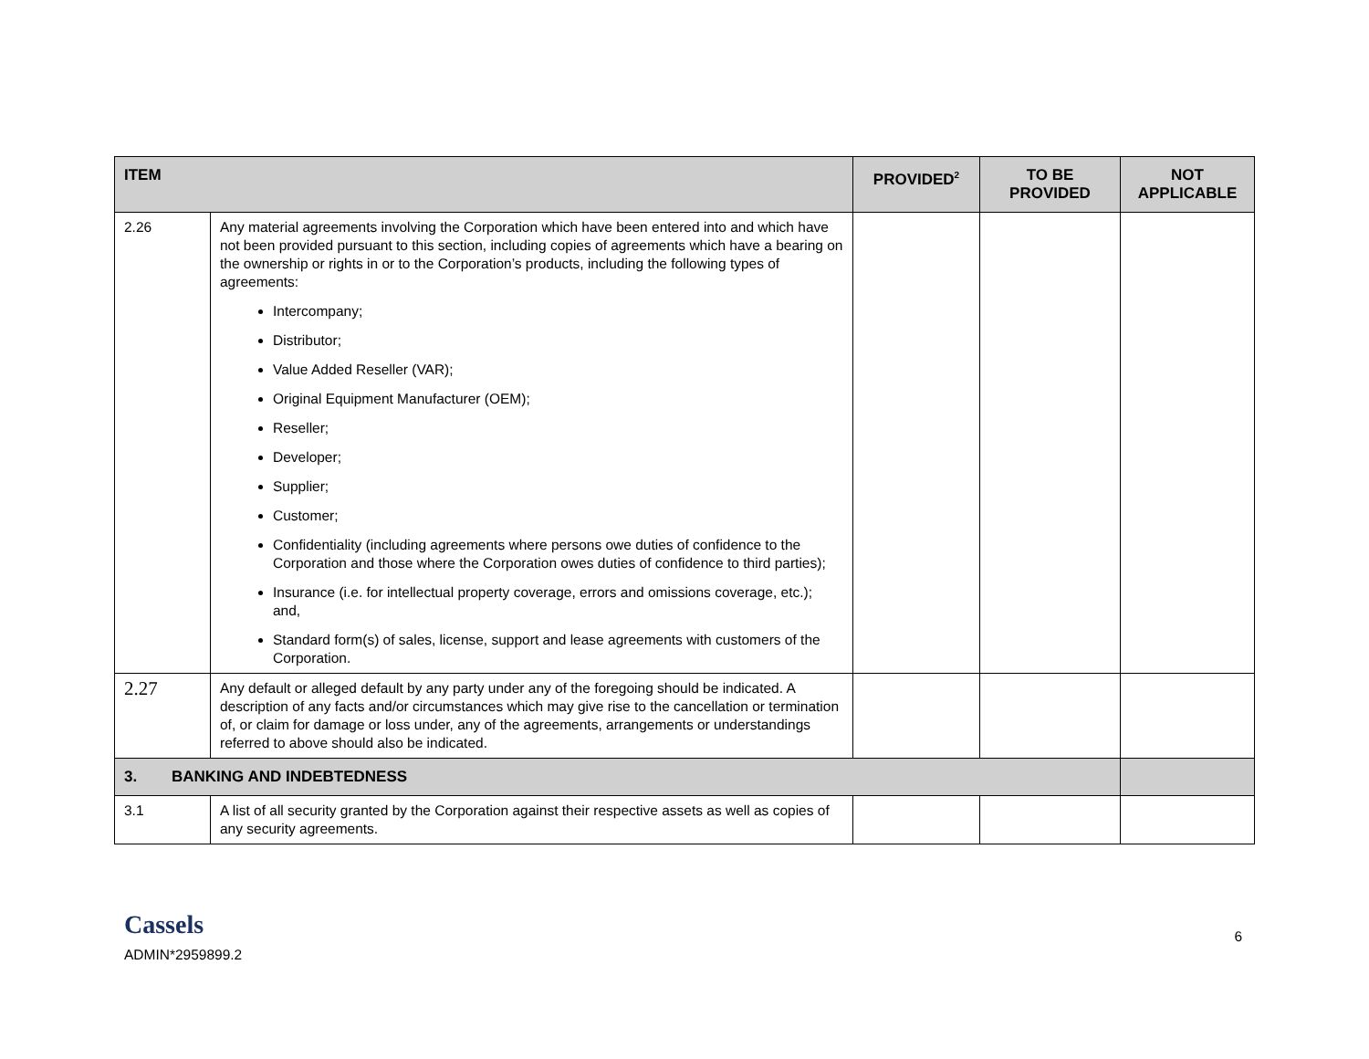| ITEM | | PROVIDED<sup>2</sup> | TO BE PROVIDED | NOT APPLICABLE |
| --- | --- | --- | --- | --- |
| 2.26 | Any material agreements involving the Corporation which have been entered into and which have not been provided pursuant to this section, including copies of agreements which have a bearing on the ownership or rights in or to the Corporation’s products, including the following types of agreements: Intercompany; Distributor; Value Added Reseller (VAR); Original Equipment Manufacturer (OEM); Reseller; Developer; Supplier; Customer; Confidentiality (including agreements where persons owe duties of confidence to the Corporation and those where the Corporation owes duties of confidence to third parties); Insurance (i.e. for intellectual property coverage, errors and omissions coverage, etc.); and, Standard form(s) of sales, license, support and lease agreements with customers of the Corporation. | | | |
| 2.27 | Any default or alleged default by any party under any of the foregoing should be indicated. A description of any facts and/or circumstances which may give rise to the cancellation or termination of, or claim for damage or loss under, any of the agreements, arrangements or understandings referred to above should also be indicated. | | | |
| 3. BANKING AND INDEBTEDNESS | | | | |
| 3.1 | A list of all security granted by the Corporation against their respective assets as well as copies of any security agreements. | | | |
Cassels
ADMIN*2959899.2
6